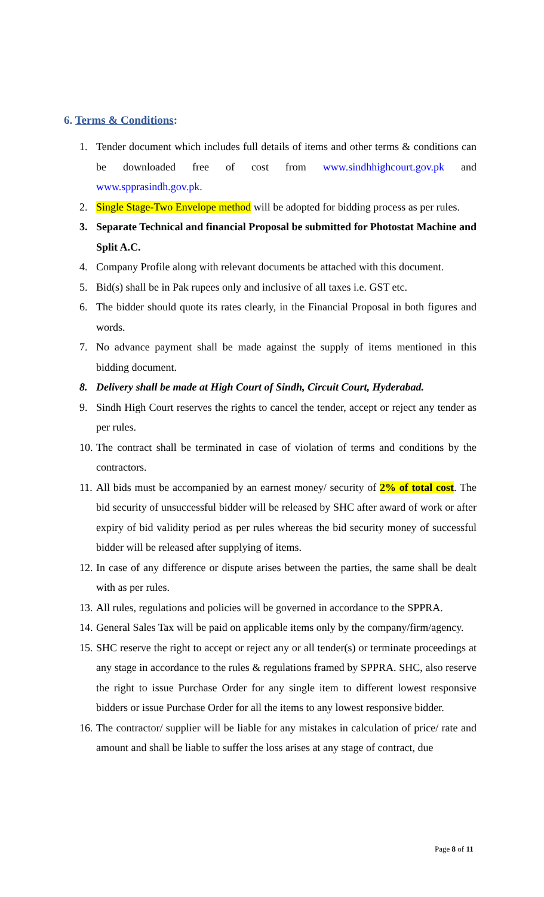6. Terms & Conditions:
1. Tender document which includes full details of items and other terms & conditions can be downloaded free of cost from www.sindhhighcourt.gov.pk and www.spprasindh.gov.pk.
2. Single Stage-Two Envelope method will be adopted for bidding process as per rules.
3. Separate Technical and financial Proposal be submitted for Photostat Machine and Split A.C.
4. Company Profile along with relevant documents be attached with this document.
5. Bid(s) shall be in Pak rupees only and inclusive of all taxes i.e. GST etc.
6. The bidder should quote its rates clearly, in the Financial Proposal in both figures and words.
7. No advance payment shall be made against the supply of items mentioned in this bidding document.
8. Delivery shall be made at High Court of Sindh, Circuit Court, Hyderabad.
9. Sindh High Court reserves the rights to cancel the tender, accept or reject any tender as per rules.
10. The contract shall be terminated in case of violation of terms and conditions by the contractors.
11. All bids must be accompanied by an earnest money/ security of 2% of total cost. The bid security of unsuccessful bidder will be released by SHC after award of work or after expiry of bid validity period as per rules whereas the bid security money of successful bidder will be released after supplying of items.
12. In case of any difference or dispute arises between the parties, the same shall be dealt with as per rules.
13. All rules, regulations and policies will be governed in accordance to the SPPRA.
14. General Sales Tax will be paid on applicable items only by the company/firm/agency.
15. SHC reserve the right to accept or reject any or all tender(s) or terminate proceedings at any stage in accordance to the rules & regulations framed by SPPRA. SHC, also reserve the right to issue Purchase Order for any single item to different lowest responsive bidders or issue Purchase Order for all the items to any lowest responsive bidder.
16. The contractor/ supplier will be liable for any mistakes in calculation of price/ rate and amount and shall be liable to suffer the loss arises at any stage of contract, due
Page 8 of 11